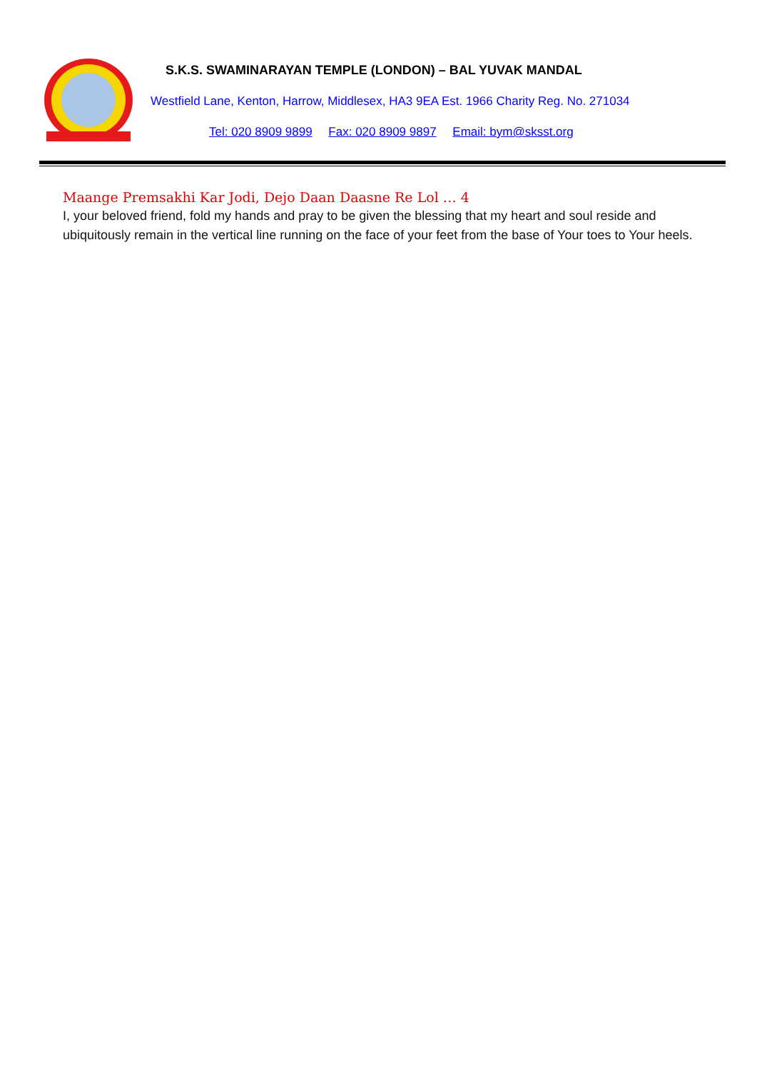S.K.S. SWAMINARAYAN TEMPLE (LONDON) – BAL YUVAK MANDAL
Westfield Lane, Kenton, Harrow, Middlesex, HA3 9EA Est. 1966 Charity Reg. No. 271034
Tel: 020 8909 9899 Fax: 020 8909 9897 Email: bym@sksst.org
Maange Premsakhi Kar Jodi, Dejo Daan Daasne Re Lol … 4
I, your beloved friend, fold my hands and pray to be given the blessing that my heart and soul reside and ubiquitously remain in the vertical line running on the face of your feet from the base of Your toes to Your heels.